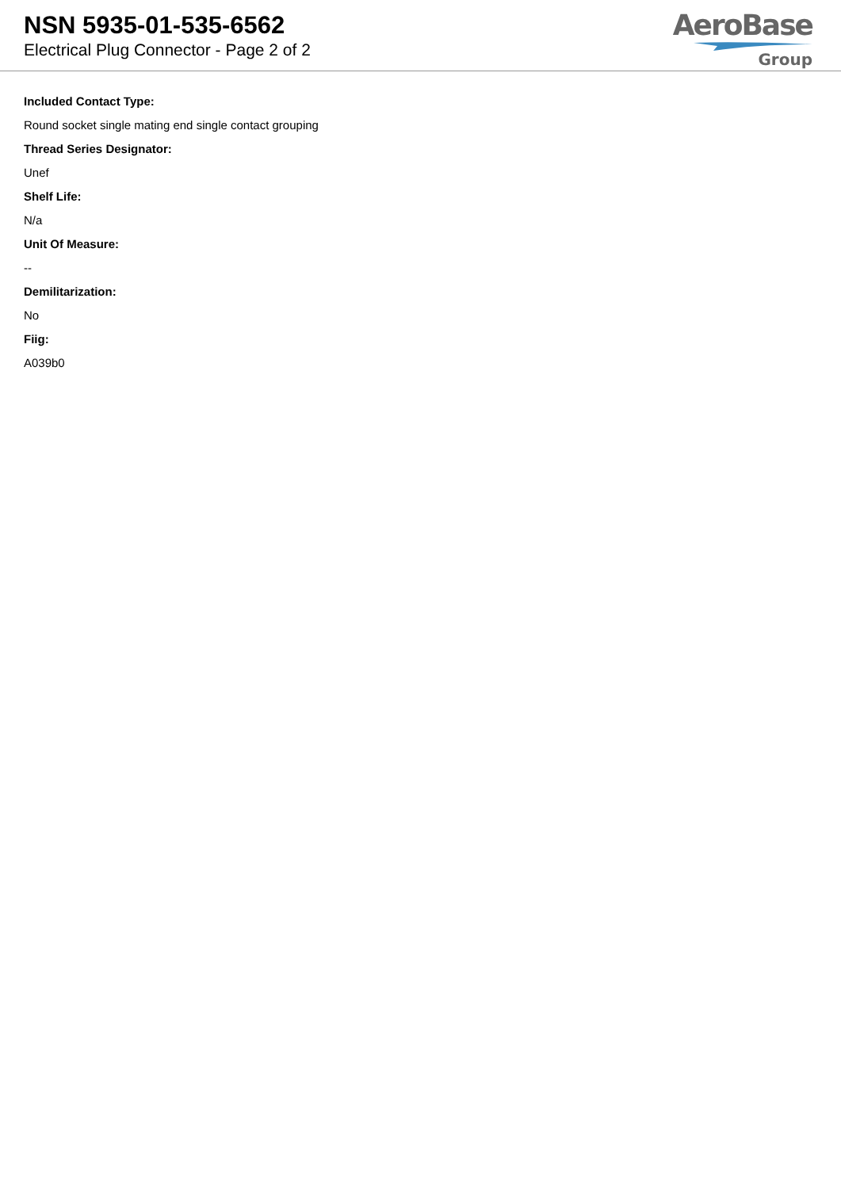NSN 5935-01-535-6562
Electrical Plug Connector - Page 2 of 2
AeroBase
Group
Included Contact Type:
Round socket single mating end single contact grouping
Thread Series Designator:
Unef
Shelf Life:
N/a
Unit Of Measure:
--
Demilitarization:
No
Fiig:
A039b0